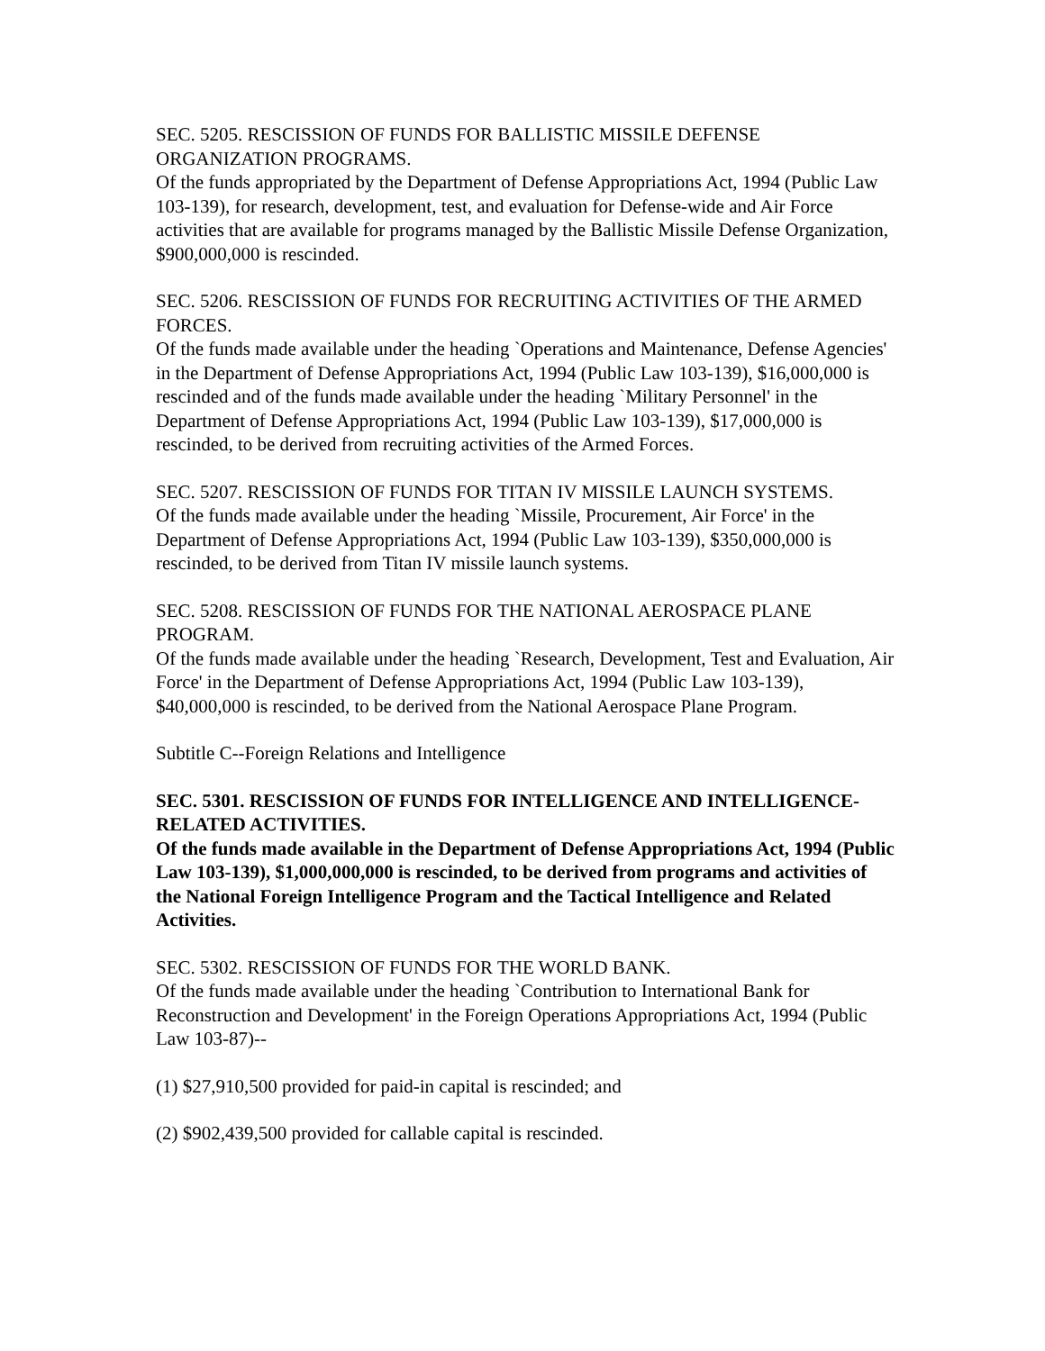SEC. 5205. RESCISSION OF FUNDS FOR BALLISTIC MISSILE DEFENSE ORGANIZATION PROGRAMS.
Of the funds appropriated by the Department of Defense Appropriations Act, 1994 (Public Law 103-139), for research, development, test, and evaluation for Defense-wide and Air Force activities that are available for programs managed by the Ballistic Missile Defense Organization, $900,000,000 is rescinded.
SEC. 5206. RESCISSION OF FUNDS FOR RECRUITING ACTIVITIES OF THE ARMED FORCES.
Of the funds made available under the heading `Operations and Maintenance, Defense Agencies' in the Department of Defense Appropriations Act, 1994 (Public Law 103-139), $16,000,000 is rescinded and of the funds made available under the heading `Military Personnel' in the Department of Defense Appropriations Act, 1994 (Public Law 103-139), $17,000,000 is rescinded, to be derived from recruiting activities of the Armed Forces.
SEC. 5207. RESCISSION OF FUNDS FOR TITAN IV MISSILE LAUNCH SYSTEMS.
Of the funds made available under the heading `Missile, Procurement, Air Force' in the Department of Defense Appropriations Act, 1994 (Public Law 103-139), $350,000,000 is rescinded, to be derived from Titan IV missile launch systems.
SEC. 5208. RESCISSION OF FUNDS FOR THE NATIONAL AEROSPACE PLANE PROGRAM.
Of the funds made available under the heading `Research, Development, Test and Evaluation, Air Force' in the Department of Defense Appropriations Act, 1994 (Public Law 103-139), $40,000,000 is rescinded, to be derived from the National Aerospace Plane Program.
Subtitle C--Foreign Relations and Intelligence
SEC. 5301. RESCISSION OF FUNDS FOR INTELLIGENCE AND INTELLIGENCE-RELATED ACTIVITIES.
Of the funds made available in the Department of Defense Appropriations Act, 1994 (Public Law 103-139), $1,000,000,000 is rescinded, to be derived from programs and activities of the National Foreign Intelligence Program and the Tactical Intelligence and Related Activities.
SEC. 5302. RESCISSION OF FUNDS FOR THE WORLD BANK.
Of the funds made available under the heading `Contribution to International Bank for Reconstruction and Development' in the Foreign Operations Appropriations Act, 1994 (Public Law 103-87)--
(1) $27,910,500 provided for paid-in capital is rescinded; and
(2) $902,439,500 provided for callable capital is rescinded.